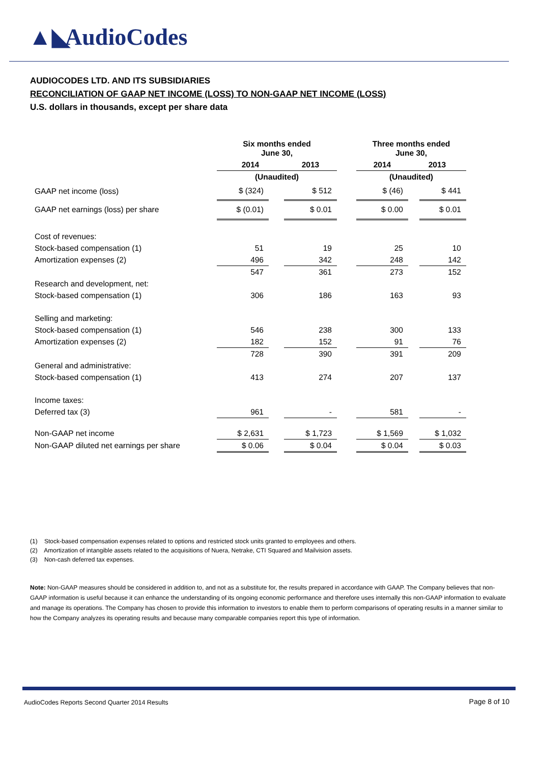▲◣ AudioCodes
AUDIOCODES LTD. AND ITS SUBSIDIARIES
RECONCILIATION OF GAAP NET INCOME (LOSS) TO NON-GAAP NET INCOME (LOSS)
U.S. dollars in thousands, except per share data
| | Six months ended June 30, | | | | Three months ended June 30, | | |
| | 2014 | | 2013 | | 2014 | 2013 | |
| | (Unaudited) | | | | (Unaudited) | | |
| GAAP net income (loss) | $ (324) | | $ 512 | | $ (46) | | $ 441 |
| GAAP net earnings (loss) per share | $ (0.01) | | $ 0.01 | | $ 0.00 | | $ 0.01 |
| Cost of revenues: | | | | | | | |
| Stock-based compensation (1) | 51 | | 19 | | 25 | | 10 |
| Amortization expenses (2) | 496 | | 342 | | 248 | | 142 |
| | 547 | | 361 | | 273 | | 152 |
| Research and development, net: | | | | | | | |
| Stock-based compensation (1) | 306 | | 186 | | 163 | | 93 |
| Selling and marketing: | | | | | | | |
| Stock-based compensation (1) | 546 | | 238 | | 300 | | 133 |
| Amortization expenses (2) | 182 | | 152 | | 91 | | 76 |
| | 728 | | 390 | | 391 | | 209 |
| General and administrative: | | | | | | | |
| Stock-based compensation (1) | 413 | | 274 | | 207 | | 137 |
| Income taxes: | | | | | | | |
| Deferred tax (3) | 961 | | - | | 581 | | - |
| Non-GAAP net income | $ 2,631 | | $ 1,723 | | $ 1,569 | | $ 1,032 |
| Non-GAAP diluted net earnings per share | $ 0.06 | | $ 0.04 | | $ 0.04 | | $ 0.03 |
(1) Stock-based compensation expenses related to options and restricted stock units granted to employees and others.
(2) Amortization of intangible assets related to the acquisitions of Nuera, Netrake, CTI Squared and Mailvision assets.
(3) Non-cash deferred tax expenses.
Note: Non-GAAP measures should be considered in addition to, and not as a substitute for, the results prepared in accordance with GAAP. The Company believes that non-GAAP information is useful because it can enhance the understanding of its ongoing economic performance and therefore uses internally this non-GAAP information to evaluate and manage its operations. The Company has chosen to provide this information to investors to enable them to perform comparisons of operating results in a manner similar to how the Company analyzes its operating results and because many comparable companies report this type of information.
AudioCodes Reports Second Quarter 2014 Results
Page 8 of 10